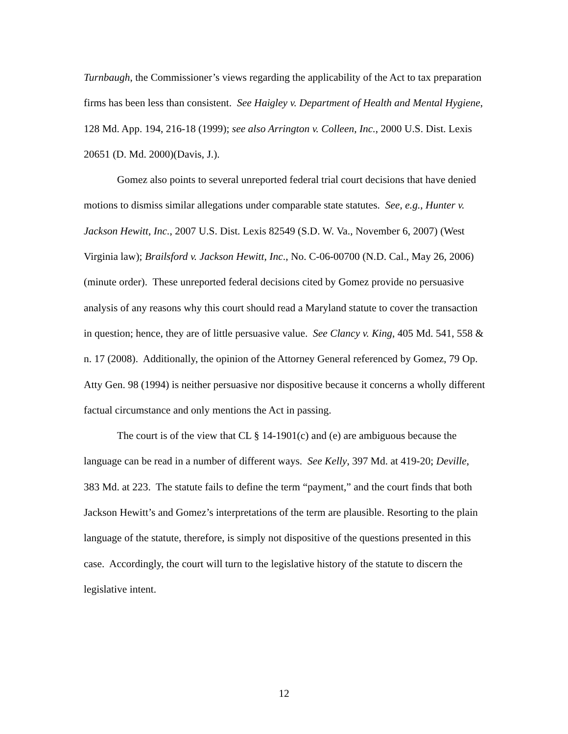Turnbaugh, the Commissioner’s views regarding the applicability of the Act to tax preparation firms has been less than consistent. See Haigley v. Department of Health and Mental Hygiene, 128 Md. App. 194, 216-18 (1999); see also Arrington v. Colleen, Inc., 2000 U.S. Dist. Lexis 20651 (D. Md. 2000)(Davis, J.).
Gomez also points to several unreported federal trial court decisions that have denied motions to dismiss similar allegations under comparable state statutes. See, e.g., Hunter v. Jackson Hewitt, Inc., 2007 U.S. Dist. Lexis 82549 (S.D. W. Va., November 6, 2007) (West Virginia law); Brailsford v. Jackson Hewitt, Inc., No. C-06-00700 (N.D. Cal., May 26, 2006) (minute order). These unreported federal decisions cited by Gomez provide no persuasive analysis of any reasons why this court should read a Maryland statute to cover the transaction in question; hence, they are of little persuasive value. See Clancy v. King, 405 Md. 541, 558 & n. 17 (2008). Additionally, the opinion of the Attorney General referenced by Gomez, 79 Op. Atty Gen. 98 (1994) is neither persuasive nor dispositive because it concerns a wholly different factual circumstance and only mentions the Act in passing.
The court is of the view that CL § 14-1901(c) and (e) are ambiguous because the language can be read in a number of different ways. See Kelly, 397 Md. at 419-20; Deville, 383 Md. at 223. The statute fails to define the term “payment,” and the court finds that both Jackson Hewitt’s and Gomez’s interpretations of the term are plausible. Resorting to the plain language of the statute, therefore, is simply not dispositive of the questions presented in this case. Accordingly, the court will turn to the legislative history of the statute to discern the legislative intent.
12